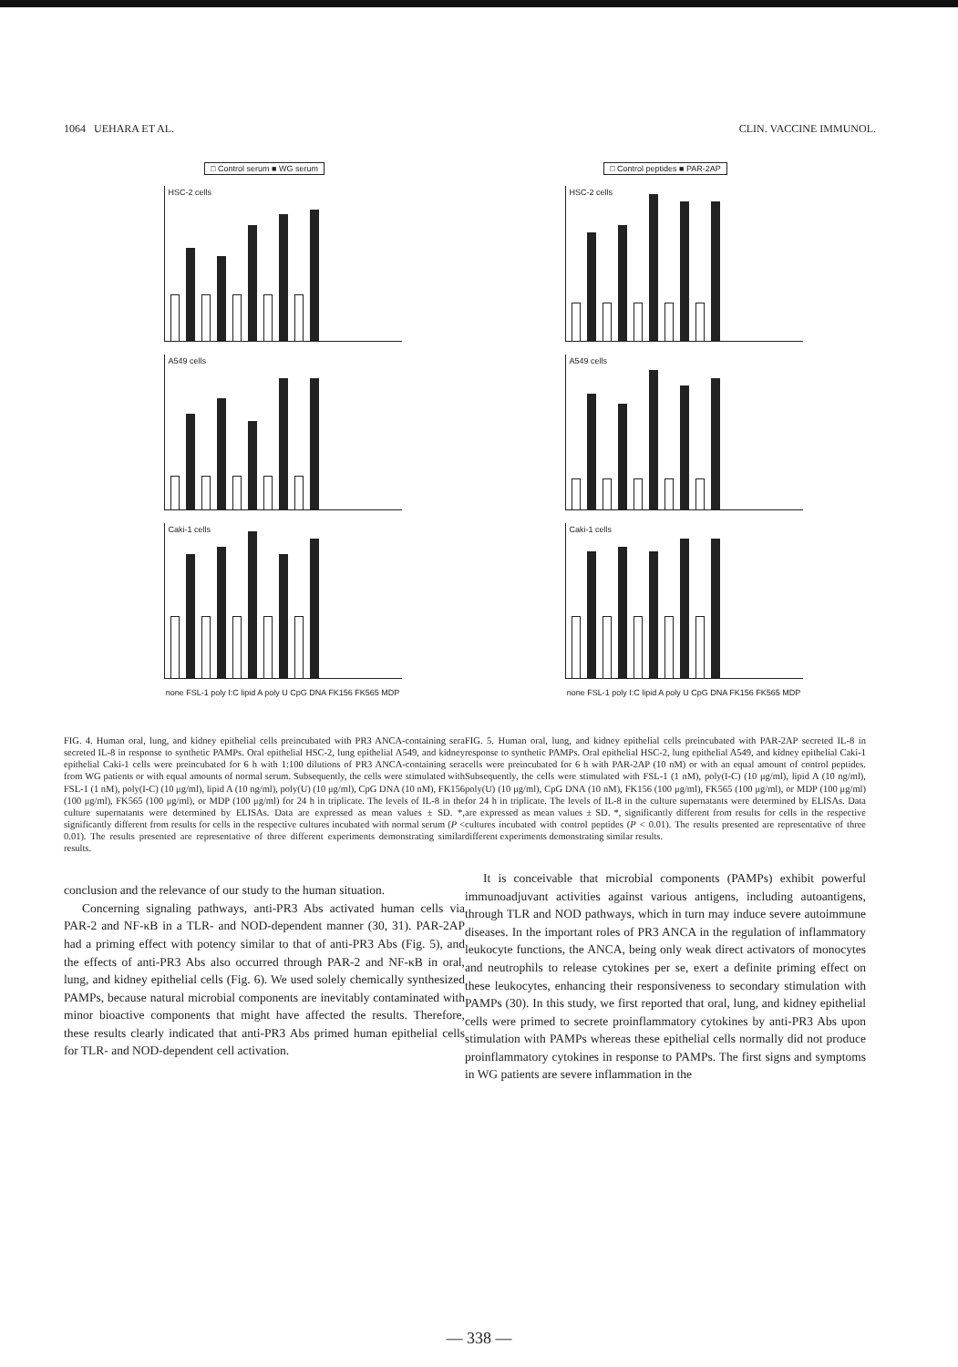1064 UEHARA ET AL. CLIN. VACCINE IMMUNOL.
□ Control serum ■ WG serum
HSC-2 cells
A549 cells
Caki-1 cells
none FSL-1 poly I:C lipid A poly U CpG DNA FK156 FK565 MDP
FIG. 4. Human oral, lung, and kidney epithelial cells preincubated with PR3 ANCA-containing sera secreted IL-8 in response to synthetic PAMPs. Oral epithelial HSC-2, lung epithelial A549, and kidney epithelial Caki-1 cells were preincubated for 6 h with 1:100 dilutions of PR3 ANCA-containing sera from WG patients or with equal amounts of normal serum. Subsequently, the cells were stimulated with FSL-1 (1 nM), poly(I-C) (10 μg/ml), lipid A (10 ng/ml), poly(U) (10 μg/ml), CpG DNA (10 nM), FK156 (100 μg/ml), FK565 (100 μg/ml), or MDP (100 μg/ml) for 24 h in triplicate. The levels of IL-8 in the culture supernatants were determined by ELISAs. Data are expressed as mean values ± SD. *, significantly different from results for cells in the respective cultures incubated with normal serum (P < 0.01). The results presented are representative of three different experiments demonstrating similar results.
conclusion and the relevance of our study to the human situation.
Concerning signaling pathways, anti-PR3 Abs activated human cells via PAR-2 and NF-κB in a TLR- and NOD-dependent manner (30, 31). PAR-2AP had a priming effect with potency similar to that of anti-PR3 Abs (Fig. 5), and the effects of anti-PR3 Abs also occurred through PAR-2 and NF-κB in oral, lung, and kidney epithelial cells (Fig. 6). We used solely chemically synthesized PAMPs, because natural microbial components are inevitably contaminated with minor bioactive components that might have affected the results. Therefore, these results clearly indicated that anti-PR3 Abs primed human epithelial cells for TLR- and NOD-dependent cell activation.
□ Control peptides ■ PAR-2AP
HSC-2 cells
A549 cells
Caki-1 cells
none FSL-1 poly I:C lipid A poly U CpG DNA FK156 FK565 MDP
FIG. 5. Human oral, lung, and kidney epithelial cells preincubated with PAR-2AP secreted IL-8 in response to synthetic PAMPs. Oral epithelial HSC-2, lung epithelial A549, and kidney epithelial Caki-1 cells were preincubated for 6 h with PAR-2AP (10 nM) or with an equal amount of control peptides. Subsequently, the cells were stimulated with FSL-1 (1 nM), poly(I-C) (10 μg/ml), lipid A (10 ng/ml), poly(U) (10 μg/ml), CpG DNA (10 nM), FK156 (100 μg/ml), FK565 (100 μg/ml), or MDP (100 μg/ml) for 24 h in triplicate. The levels of IL-8 in the culture supernatants were determined by ELISAs. Data are expressed as mean values ± SD. *, significantly different from results for cells in the respective cultures incubated with control peptides (P < 0.01). The results presented are representative of three different experiments demonstrating similar results.
It is conceivable that microbial components (PAMPs) exhibit powerful immunoadjuvant activities against various antigens, including autoantigens, through TLR and NOD pathways, which in turn may induce severe autoimmune diseases. In the important roles of PR3 ANCA in the regulation of inflammatory leukocyte functions, the ANCA, being only weak direct activators of monocytes and neutrophils to release cytokines per se, exert a definite priming effect on these leukocytes, enhancing their responsiveness to secondary stimulation with PAMPs (30). In this study, we first reported that oral, lung, and kidney epithelial cells were primed to secrete proinflammatory cytokines by anti-PR3 Abs upon stimulation with PAMPs whereas these epithelial cells normally did not produce proinflammatory cytokines in response to PAMPs. The first signs and symptoms in WG patients are severe inflammation in the
— 338 —